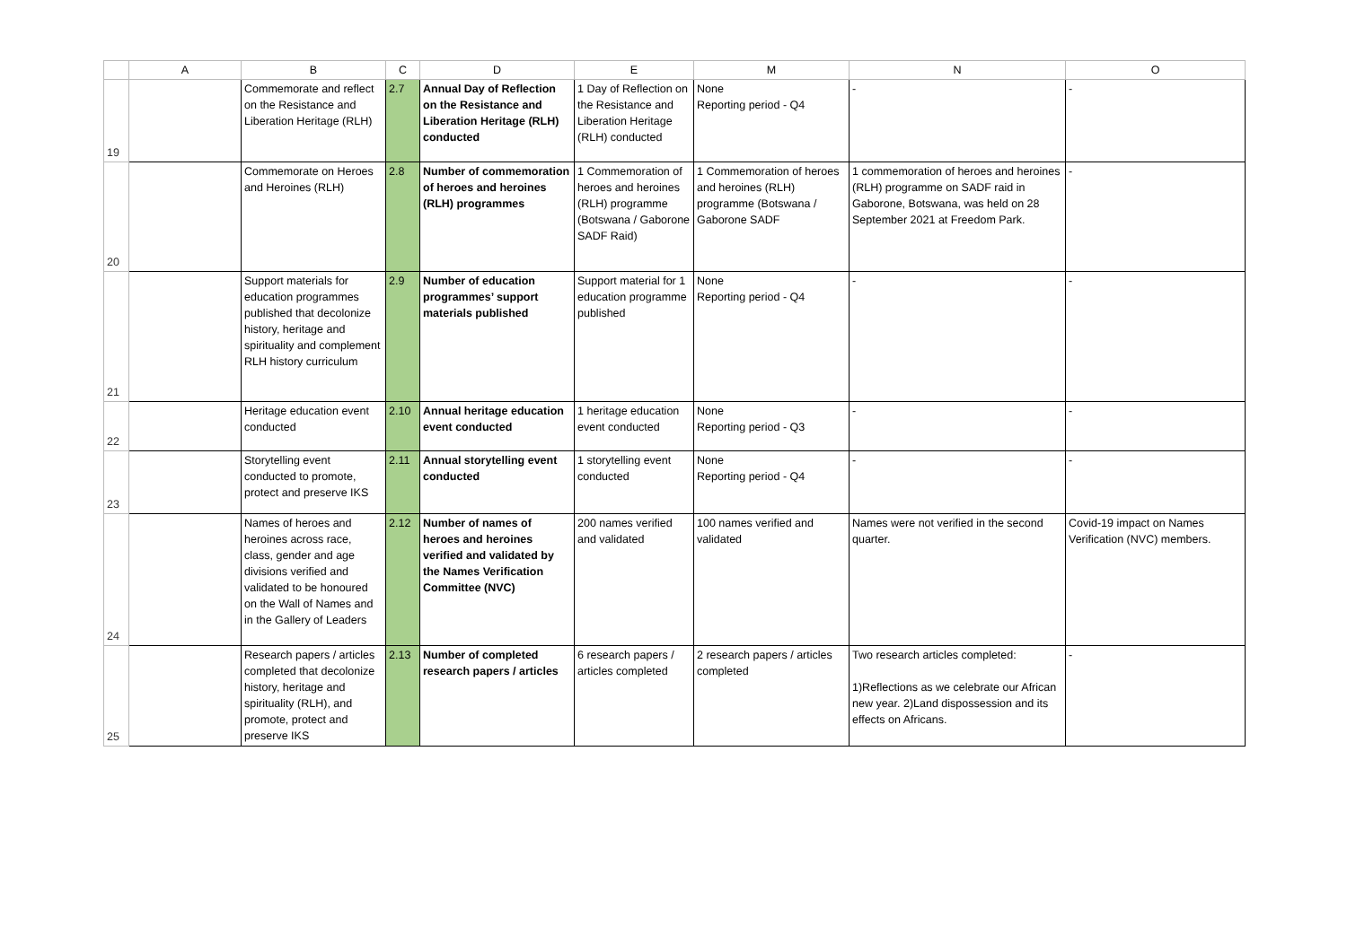| | A | B | C | D | E | M | N | O |
| --- | --- | --- | --- | --- | --- | --- | --- | --- |
| 19 | | Commemorate and reflect on the Resistance and Liberation Heritage (RLH) | 2.7 | Annual Day of Reflection on the Resistance and Liberation Heritage (RLH) conducted | 1 Day of Reflection on the Resistance and Liberation Heritage (RLH) conducted | None Reporting period - Q4 | - | - |
| 20 | | Commemorate on Heroes and Heroines (RLH) | 2.8 | Number of commemoration of heroes and heroines (RLH) programmes | 1 Commemoration of heroes and heroines (RLH) programme (Botswana / Gaborone SADF Raid) | 1 Commemoration of heroes and heroines (RLH) programme (Botswana / Gaborone SADF | 1 commemoration of heroes and heroines (RLH) programme on SADF raid in Gaborone, Botswana, was held on 28 September 2021 at Freedom Park. | - |
| 21 | | Support materials for education programmes published that decolonize history, heritage and spirituality and complement RLH history curriculum | 2.9 | Number of education programmes’ support materials published | Support material for 1 education programme published | None Reporting period - Q4 | - | - |
| 22 | | Heritage education event conducted | 2.10 | Annual heritage education event conducted | 1 heritage education event conducted | None Reporting period - Q3 | - | - |
| 23 | | Storytelling event conducted to promote, protect and preserve IKS | 2.11 | Annual storytelling event conducted | 1 storytelling event conducted | None Reporting period - Q4 | - | - |
| 24 | | Names of heroes and heroines across race, class, gender and age divisions verified and validated to be honoured on the Wall of Names and in the Gallery of Leaders | 2.12 | Number of names of heroes and heroines verified and validated by the Names Verification Committee (NVC) | 200 names verified and validated | 100 names verified and validated | Names were not verified in the second quarter. | Covid-19 impact on Names Verification (NVC) members. |
| 25 | | Research papers / articles completed that decolonize history, heritage and spirituality (RLH), and promote, protect and preserve IKS | 2.13 | Number of completed research papers / articles | 6 research papers / articles completed | 2 research papers / articles completed | Two research articles completed: 1)Reflections as we celebrate our African new year. 2)Land dispossession and its effects on Africans. | - |